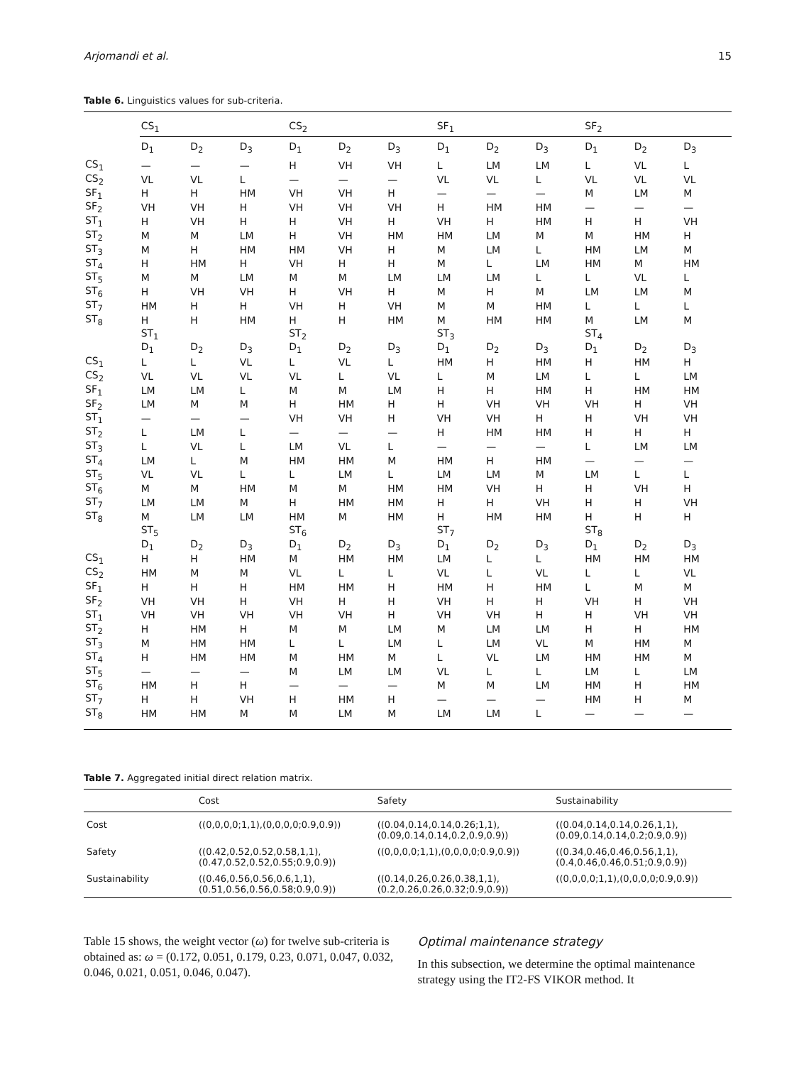Arjomandi et al. 15
Table 6. Linguistics values for sub-criteria.
| | CS<sub>1</sub> | | | CS<sub>2</sub> | | | SF<sub>1</sub> | | | SF<sub>2</sub> | | |
| --- | --- | --- | --- | --- | --- | --- | --- | --- | --- | --- | --- | --- |
| | D<sub>1</sub> | D<sub>2</sub> | D<sub>3</sub> | D<sub>1</sub> | D<sub>2</sub> | D<sub>3</sub> | D<sub>1</sub> | D<sub>2</sub> | D<sub>3</sub> | D<sub>1</sub> | D<sub>2</sub> | D<sub>3</sub> |
| CS<sub>1</sub> | — | — | — | H | VH | VH | L | LM | LM | L | VL | L |
| CS<sub>2</sub> | VL | VL | L | — | — | — | VL | VL | L | VL | VL | VL |
| SF<sub>1</sub> | H | H | HM | VH | VH | H | — | — | — | M | LM | M |
| SF<sub>2</sub> | VH | VH | H | VH | VH | VH | H | HM | HM | — | — | — |
| ST<sub>1</sub> | H | VH | H | H | VH | H | VH | H | HM | H | H | VH |
| ST<sub>2</sub> | M | M | LM | H | VH | HM | HM | LM | M | M | HM | H |
| ST<sub>3</sub> | M | H | HM | HM | VH | H | M | LM | L | HM | LM | M |
| ST<sub>4</sub> | H | HM | H | VH | H | H | M | L | LM | HM | M | HM |
| ST<sub>5</sub> | M | M | LM | M | M | LM | LM | LM | L | L | VL | L |
| ST<sub>6</sub> | H | VH | VH | H | VH | H | M | H | M | LM | LM | M |
| ST<sub>7</sub> | HM | H | H | VH | H | VH | M | M | HM | L | L | L |
| ST<sub>8</sub> | H | H | HM | H | H | HM | M | HM | HM | M | LM | M |
| | ST<sub>1</sub> | | | ST<sub>2</sub> | | | ST<sub>3</sub> | | | ST<sub>4</sub> | | |
| | D<sub>1</sub> | D<sub>2</sub> | D<sub>3</sub> | D<sub>1</sub> | D<sub>2</sub> | D<sub>3</sub> | D<sub>1</sub> | D<sub>2</sub> | D<sub>3</sub> | D<sub>1</sub> | D<sub>2</sub> | D<sub>3</sub> |
| CS<sub>1</sub> | L | L | VL | L | VL | L | HM | H | HM | H | HM | H |
| CS<sub>2</sub> | VL | VL | VL | VL | L | VL | L | M | LM | L | L | LM |
| SF<sub>1</sub> | LM | LM | L | M | M | LM | H | H | HM | H | HM | HM |
| SF<sub>2</sub> | LM | M | M | H | HM | H | H | VH | VH | VH | H | VH |
| ST<sub>1</sub> | — | — | — | VH | VH | H | VH | VH | H | H | VH | VH |
| ST<sub>2</sub> | L | LM | L | — | — | — | H | HM | HM | H | H | H |
| ST<sub>3</sub> | L | VL | L | LM | VL | L | — | — | — | L | LM | LM |
| ST<sub>4</sub> | LM | L | M | HM | HM | M | HM | H | HM | — | — | — |
| ST<sub>5</sub> | VL | VL | L | L | LM | L | LM | LM | M | LM | L | L |
| ST<sub>6</sub> | M | M | HM | M | M | HM | HM | VH | H | H | VH | H |
| ST<sub>7</sub> | LM | LM | M | H | HM | HM | H | H | VH | H | H | VH |
| ST<sub>8</sub> | M | LM | LM | HM | M | HM | H | HM | HM | H | H | H |
| | ST<sub>5</sub> | | | ST<sub>6</sub> | | | ST<sub>7</sub> | | | ST<sub>8</sub> | | |
| | D<sub>1</sub> | D<sub>2</sub> | D<sub>3</sub> | D<sub>1</sub> | D<sub>2</sub> | D<sub>3</sub> | D<sub>1</sub> | D<sub>2</sub> | D<sub>3</sub> | D<sub>1</sub> | D<sub>2</sub> | D<sub>3</sub> |
| CS<sub>1</sub> | H | H | HM | M | HM | HM | LM | L | L | HM | HM | HM |
| CS<sub>2</sub> | HM | M | M | VL | L | L | VL | L | VL | L | L | VL |
| SF<sub>1</sub> | H | H | H | HM | HM | H | HM | H | HM | L | M | M |
| SF<sub>2</sub> | VH | VH | H | VH | H | H | VH | H | H | VH | H | VH |
| ST<sub>1</sub> | VH | VH | VH | VH | VH | H | VH | VH | H | H | VH | VH |
| ST<sub>2</sub> | H | HM | H | M | M | LM | M | LM | LM | H | H | HM |
| ST<sub>3</sub> | M | HM | HM | L | L | LM | L | LM | VL | M | HM | M |
| ST<sub>4</sub> | H | HM | HM | M | HM | M | L | VL | LM | HM | HM | M |
| ST<sub>5</sub> | — | — | — | M | LM | LM | VL | L | L | LM | L | LM |
| ST<sub>6</sub> | HM | H | H | — | — | — | M | M | LM | HM | H | HM |
| ST<sub>7</sub> | H | H | VH | H | HM | H | — | — | — | HM | H | M |
| ST<sub>8</sub> | HM | HM | M | M | LM | M | LM | LM | L | — | — | — |
Table 7. Aggregated initial direct relation matrix.
| | Cost | Safety | Sustainability |
| --- | --- | --- | --- |
| Cost | ((0,0,0,0;1,1),(0,0,0,0;0.9,0.9)) | ((0.04,0.14,0.14,0.26;1,1), (0.09,0.14,0.14,0.2,0.9,0.9)) | ((0.04,0.14,0.14,0.26,1,1), (0.09,0.14,0.14,0.2;0.9,0.9)) |
| Safety | ((0.42,0.52,0.52,0.58,1,1), (0.47,0.52,0.52,0.55;0.9,0.9)) | ((0,0,0,0;1,1),(0,0,0,0;0.9,0.9)) | ((0.34,0.46,0.46,0.56,1,1), (0.4,0.46,0.46,0.51;0.9,0.9)) |
| Sustainability | ((0.46,0.56,0.56,0.6,1,1), (0.51,0.56,0.56,0.58;0.9,0.9)) | ((0.14,0.26,0.26,0.38,1,1), (0.2,0.26,0.26,0.32;0.9,0.9)) | ((0,0,0,0;1,1),(0,0,0,0;0.9,0.9)) |
Table 15 shows, the weight vector (ω) for twelve sub-criteria is obtained as: ω = (0.172, 0.051, 0.179, 0.23, 0.071, 0.047, 0.032, 0.046, 0.021, 0.051, 0.046, 0.047).
Optimal maintenance strategy
In this subsection, we determine the optimal maintenance strategy using the IT2-FS VIKOR method. It